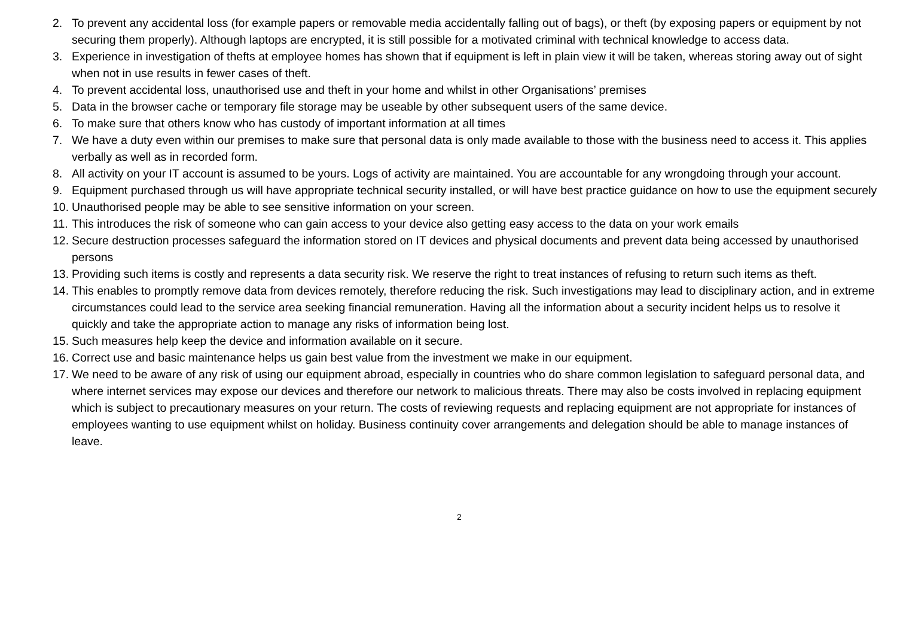2. To prevent any accidental loss (for example papers or removable media accidentally falling out of bags), or theft (by exposing papers or equipment by not securing them properly). Although laptops are encrypted, it is still possible for a motivated criminal with technical knowledge to access data.
3. Experience in investigation of thefts at employee homes has shown that if equipment is left in plain view it will be taken, whereas storing away out of sight when not in use results in fewer cases of theft.
4. To prevent accidental loss, unauthorised use and theft in your home and whilst in other Organisations’ premises
5. Data in the browser cache or temporary file storage may be useable by other subsequent users of the same device.
6. To make sure that others know who has custody of important information at all times
7. We have a duty even within our premises to make sure that personal data is only made available to those with the business need to access it. This applies verbally as well as in recorded form.
8. All activity on your IT account is assumed to be yours. Logs of activity are maintained. You are accountable for any wrongdoing through your account.
9. Equipment purchased through us will have appropriate technical security installed, or will have best practice guidance on how to use the equipment securely
10. Unauthorised people may be able to see sensitive information on your screen.
11. This introduces the risk of someone who can gain access to your device also getting easy access to the data on your work emails
12. Secure destruction processes safeguard the information stored on IT devices and physical documents and prevent data being accessed by unauthorised persons
13. Providing such items is costly and represents a data security risk. We reserve the right to treat instances of refusing to return such items as theft.
14. This enables to promptly remove data from devices remotely, therefore reducing the risk. Such investigations may lead to disciplinary action, and in extreme circumstances could lead to the service area seeking financial remuneration. Having all the information about a security incident helps us to resolve it quickly and take the appropriate action to manage any risks of information being lost.
15. Such measures help keep the device and information available on it secure.
16. Correct use and basic maintenance helps us gain best value from the investment we make in our equipment.
17. We need to be aware of any risk of using our equipment abroad, especially in countries who do share common legislation to safeguard personal data, and where internet services may expose our devices and therefore our network to malicious threats. There may also be costs involved in replacing equipment which is subject to precautionary measures on your return. The costs of reviewing requests and replacing equipment are not appropriate for instances of employees wanting to use equipment whilst on holiday. Business continuity cover arrangements and delegation should be able to manage instances of leave.
2